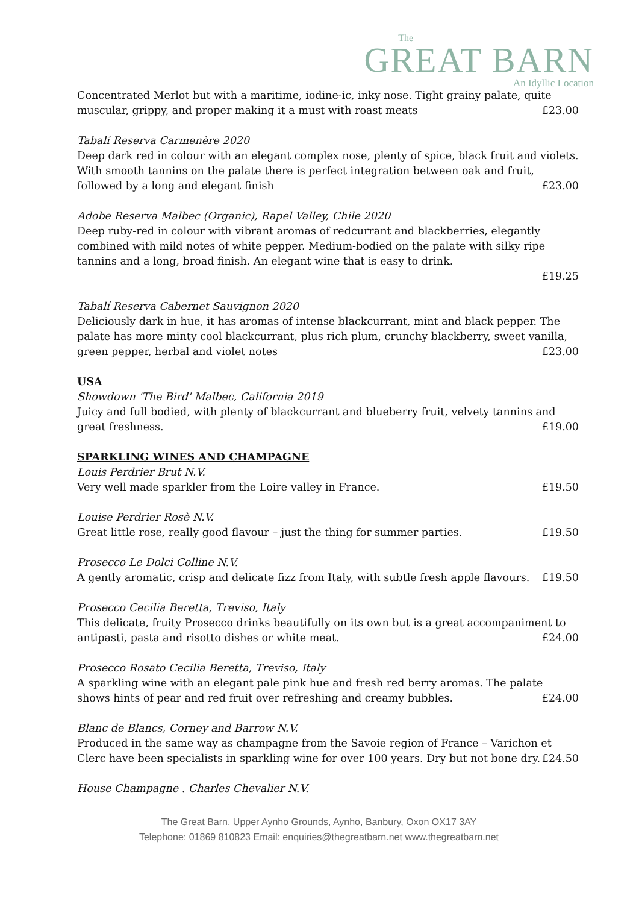The
GREAT BARN
An Idyllic Location
Concentrated Merlot but with a maritime, iodine-ic, inky nose. Tight grainy palate, quite muscular, grippy, and proper making it a must with roast meats £23.00
Tabalí Reserva Carmenère 2020
Deep dark red in colour with an elegant complex nose, plenty of spice, black fruit and violets. With smooth tannins on the palate there is perfect integration between oak and fruit, followed by a long and elegant finish £23.00
Adobe Reserva Malbec (Organic), Rapel Valley, Chile 2020
Deep ruby-red in colour with vibrant aromas of redcurrant and blackberries, elegantly combined with mild notes of white pepper. Medium-bodied on the palate with silky ripe tannins and a long, broad finish. An elegant wine that is easy to drink.
£19.25
Tabalí Reserva Cabernet Sauvignon 2020
Deliciously dark in hue, it has aromas of intense blackcurrant, mint and black pepper. The palate has more minty cool blackcurrant, plus rich plum, crunchy blackberry, sweet vanilla, green pepper, herbal and violet notes £23.00
USA
Showdown 'The Bird' Malbec, California 2019
Juicy and full bodied, with plenty of blackcurrant and blueberry fruit, velvety tannins and great freshness. £19.00
SPARKLING WINES AND CHAMPAGNE
Louis Perdrier Brut N.V.
Very well made sparkler from the Loire valley in France. £19.50
Louise Perdrier Rosè N.V.
Great little rose, really good flavour – just the thing for summer parties. £19.50
Prosecco Le Dolci Colline N.V.
A gently aromatic, crisp and delicate fizz from Italy, with subtle fresh apple flavours. £19.50
Prosecco Cecilia Beretta, Treviso, Italy
This delicate, fruity Prosecco drinks beautifully on its own but is a great accompaniment to antipasti, pasta and risotto dishes or white meat. £24.00
Prosecco Rosato Cecilia Beretta, Treviso, Italy
A sparkling wine with an elegant pale pink hue and fresh red berry aromas. The palate shows hints of pear and red fruit over refreshing and creamy bubbles. £24.00
Blanc de Blancs, Corney and Barrow N.V.
Produced in the same way as champagne from the Savoie region of France – Varichon et Clerc have been specialists in sparkling wine for over 100 years. Dry but not bone dry. £24.50
House Champagne . Charles Chevalier N.V.
The Great Barn, Upper Aynho Grounds, Aynho, Banbury, Oxon OX17 3AY
Telephone: 01869 810823 Email: enquiries@thegreatbarn.net www.thegreatbarn.net